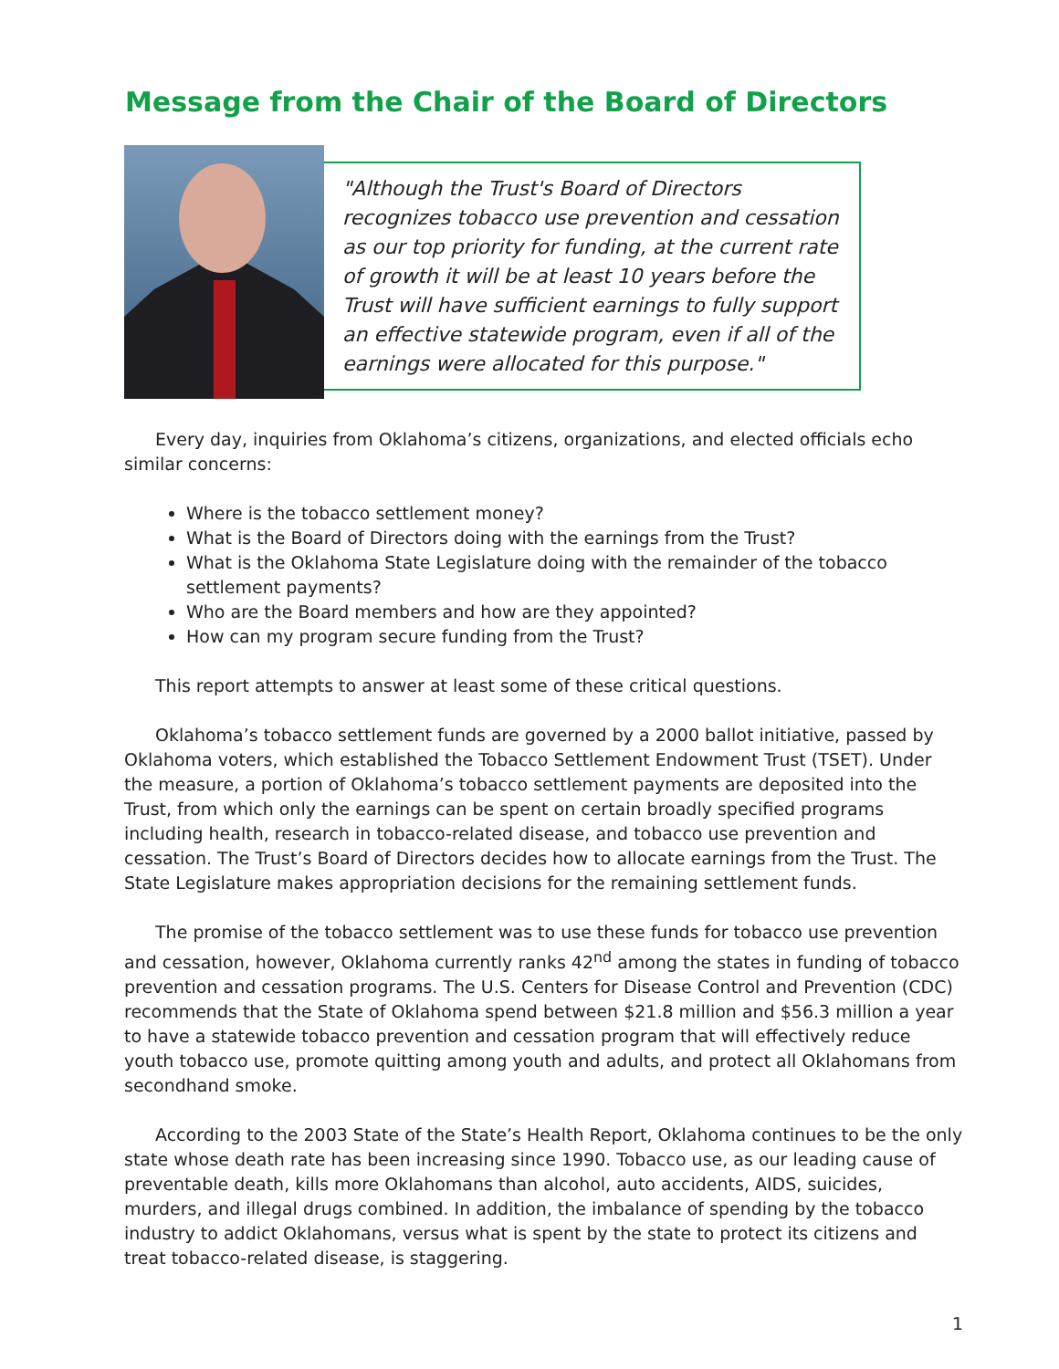Message from the Chair of the Board of Directors
"Although the Trust's Board of Directors recognizes tobacco use prevention and cessation as our top priority for funding, at the current rate of growth it will be at least 10 years before the Trust will have sufficient earnings to fully support an effective statewide program, even if all of the earnings were allocated for this purpose."
Every day, inquiries from Oklahoma’s citizens, organizations, and elected officials echo similar concerns:
Where is the tobacco settlement money?
What is the Board of Directors doing with the earnings from the Trust?
What is the Oklahoma State Legislature doing with the remainder of the tobacco settlement payments?
Who are the Board members and how are they appointed?
How can my program secure funding from the Trust?
This report attempts to answer at least some of these critical questions.
Oklahoma’s tobacco settlement funds are governed by a 2000 ballot initiative, passed by Oklahoma voters, which established the Tobacco Settlement Endowment Trust (TSET). Under the measure, a portion of Oklahoma’s tobacco settlement payments are deposited into the Trust, from which only the earnings can be spent on certain broadly specified programs including health, research in tobacco-related disease, and tobacco use prevention and cessation. The Trust’s Board of Directors decides how to allocate earnings from the Trust. The State Legislature makes appropriation decisions for the remaining settlement funds.
The promise of the tobacco settlement was to use these funds for tobacco use prevention and cessation, however, Oklahoma currently ranks 42<sup>nd</sup> among the states in funding of tobacco prevention and cessation programs. The U.S. Centers for Disease Control and Prevention (CDC) recommends that the State of Oklahoma spend between $21.8 million and $56.3 million a year to have a statewide tobacco prevention and cessation program that will effectively reduce youth tobacco use, promote quitting among youth and adults, and protect all Oklahomans from secondhand smoke.
According to the 2003 State of the State’s Health Report, Oklahoma continues to be the only state whose death rate has been increasing since 1990. Tobacco use, as our leading cause of preventable death, kills more Oklahomans than alcohol, auto accidents, AIDS, suicides, murders, and illegal drugs combined. In addition, the imbalance of spending by the tobacco industry to addict Oklahomans, versus what is spent by the state to protect its citizens and treat tobacco-related disease, is staggering.
1